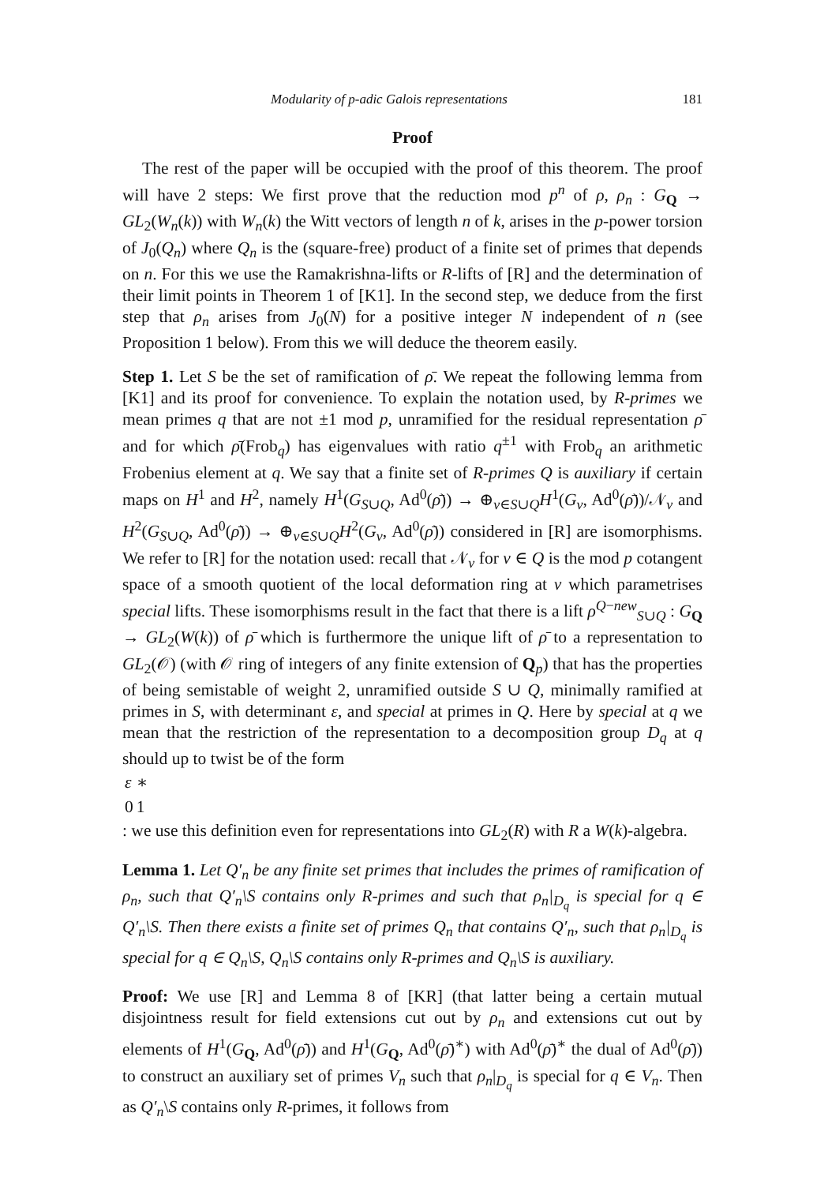Modularity of p-adic Galois representations 181
Proof
The rest of the paper will be occupied with the proof of this theorem. The proof will have 2 steps: We first prove that the reduction mod p<sup>n</sup> of ρ, ρ<sub>n</sub> : G<sub>Q</sub> → GL<sub>2</sub>(W<sub>n</sub>(k)) with W<sub>n</sub>(k) the Witt vectors of length n of k, arises in the p-power torsion of J<sub>0</sub>(Q<sub>n</sub>) where Q<sub>n</sub> is the (square-free) product of a finite set of primes that depends on n. For this we use the Ramakrishna-lifts or R-lifts of [R] and the determination of their limit points in Theorem 1 of [K1]. In the second step, we deduce from the first step that ρ<sub>n</sub> arises from J<sub>0</sub>(N) for a positive integer N independent of n (see Proposition 1 below). From this we will deduce the theorem easily.
Step 1. Let S be the set of ramification of ρ̄. We repeat the following lemma from [K1] and its proof for convenience. To explain the notation used, by R-primes we mean primes q that are not ±1 mod p, unramified for the residual representation ρ̄ and for which ρ̄(Frob<sub>q</sub>) has eigenvalues with ratio q<sup>±1</sup> with Frob<sub>q</sub> an arithmetic Frobenius element at q. We say that a finite set of R-primes Q is auxiliary if certain maps on H<sup>1</sup> and H<sup>2</sup>, namely H<sup>1</sup>(G<sub>S∪Q</sub>, Ad<sup>0</sup>(ρ̄)) → ⊕<sub>v∈S∪Q</sub>H<sup>1</sup>(G<sub>v</sub>, Ad<sup>0</sup>(ρ̄))/𝒩<sub>v</sub> and H<sup>2</sup>(G<sub>S∪Q</sub>, Ad<sup>0</sup>(ρ̄)) → ⊕<sub>v∈S∪Q</sub>H<sup>2</sup>(G<sub>v</sub>, Ad<sup>0</sup>(ρ̄)) considered in [R] are isomorphisms. We refer to [R] for the notation used: recall that 𝒩<sub>v</sub> for v ∈ Q is the mod p cotangent space of a smooth quotient of the local deformation ring at v which parametrises special lifts. These isomorphisms result in the fact that there is a lift ρ<sup>Q−new</sup><sub>S∪Q</sub> : G<sub>Q</sub> → GL<sub>2</sub>(W(k)) of ρ̄ which is furthermore the unique lift of ρ̄ to a representation to GL<sub>2</sub>(𝒪) (with 𝒪 ring of integers of any finite extension of Q<sub>p</sub>) that has the properties of being semistable of weight 2, unramified outside S ∪ Q, minimally ramified at primes in S, with determinant ε, and special at primes in Q. Here by special at q we mean that the restriction of the representation to a decomposition group D<sub>q</sub> at q should up to twist be of the form
| ε | ∗ |
| 0 | 1 |
: we use this definition even for representations into GL<sub>2</sub>(R) with R a W(k)-algebra.
Lemma 1. Let Q′<sub>n</sub> be any finite set primes that includes the primes of ramification of ρ<sub>n</sub>, such that Q′<sub>n</sub>\S contains only R-primes and such that ρ<sub>n</sub>|<sub>D<sub>q</sub></sub> is special for q ∈ Q′<sub>n</sub>\S. Then there exists a finite set of primes Q<sub>n</sub> that contains Q′<sub>n</sub>, such that ρ<sub>n</sub>|<sub>D<sub>q</sub></sub> is special for q ∈ Q<sub>n</sub>\S, Q<sub>n</sub>\S contains only R-primes and Q<sub>n</sub>\S is auxiliary.
Proof: We use [R] and Lemma 8 of [KR] (that latter being a certain mutual disjointness result for field extensions cut out by ρ<sub>n</sub> and extensions cut out by elements of H<sup>1</sup>(G<sub>Q</sub>, Ad<sup>0</sup>(ρ̄)) and H<sup>1</sup>(G<sub>Q</sub>, Ad<sup>0</sup>(ρ̄)<sup>∗</sup>) with Ad<sup>0</sup>(ρ̄)<sup>∗</sup> the dual of Ad<sup>0</sup>(ρ̄)) to construct an auxiliary set of primes V<sub>n</sub> such that ρ<sub>n</sub>|<sub>D<sub>q</sub></sub> is special for q ∈ V<sub>n</sub>. Then as Q′<sub>n</sub>\S contains only R-primes, it follows from